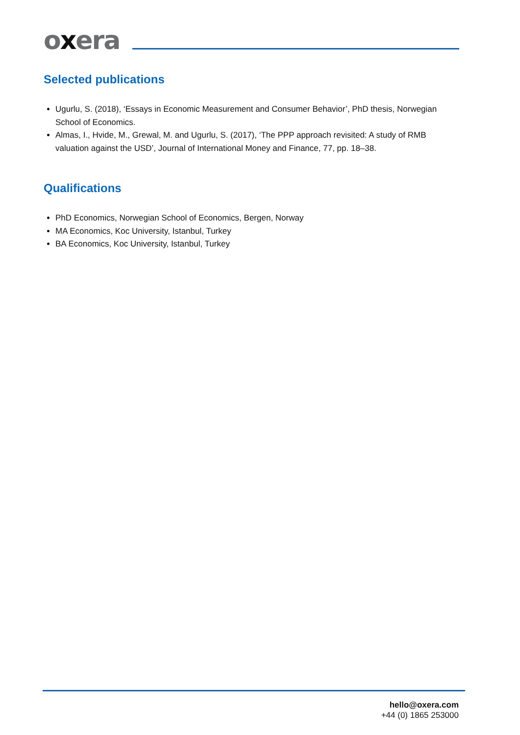oxera
Selected publications
Ugurlu, S. (2018), ‘Essays in Economic Measurement and Consumer Behavior’, PhD thesis, Norwegian School of Economics.
Almas, I., Hvide, M., Grewal, M. and Ugurlu, S. (2017), ‘The PPP approach revisited: A study of RMB valuation against the USD’, Journal of International Money and Finance, 77, pp. 18–38.
Qualifications
PhD Economics, Norwegian School of Economics, Bergen, Norway
MA Economics, Koc University, Istanbul, Turkey
BA Economics, Koc University, Istanbul, Turkey
hello@oxera.com
+44 (0) 1865 253000